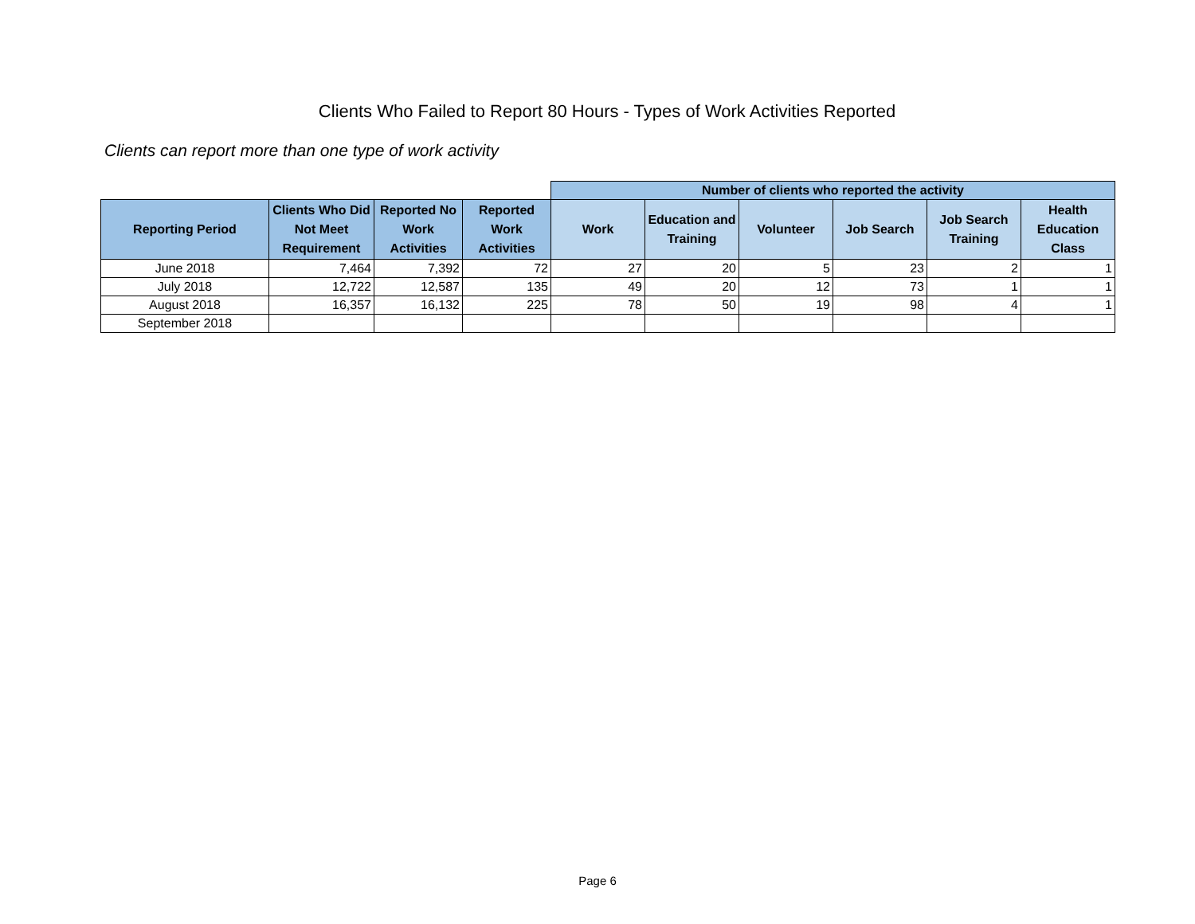Clients Who Failed to Report 80 Hours - Types of Work Activities Reported
Clients can report more than one type of work activity
| | | | | Number of clients who reported the activity | | | | | |
| --- | --- | --- | --- | --- | --- | --- | --- | --- | --- |
| Reporting Period | Clients Who Did Not Meet Requirement | Reported No Work Activities | Reported Work Activities | Work | Education and Training | Volunteer | Job Search | Job Search Training | Health Education Class |
| June 2018 | 7,464 | 7,392 | 72 | 27 | 20 | 5 | 23 | 2 | 1 |
| July 2018 | 12,722 | 12,587 | 135 | 49 | 20 | 12 | 73 | 1 | 1 |
| August 2018 | 16,357 | 16,132 | 225 | 78 | 50 | 19 | 98 | 4 | 1 |
| September 2018 | | | | | | | | | |
Page 6